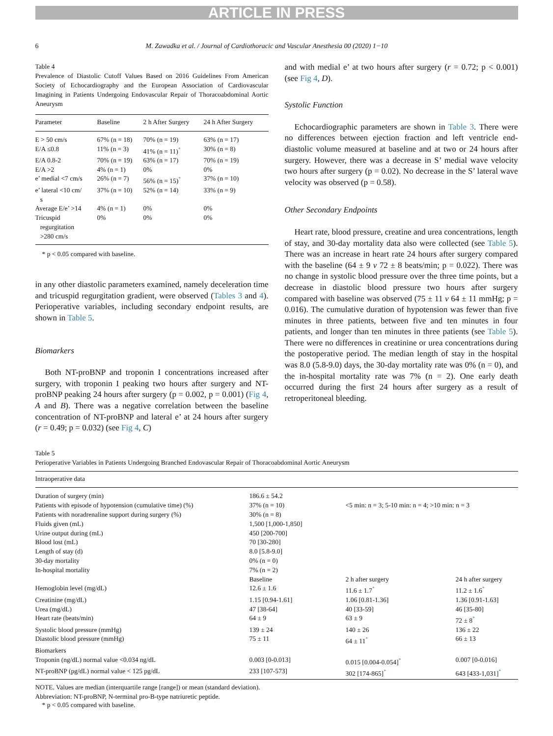ARTICLE IN PRESS
6 M. Zawadka et al. / Journal of Cardiothoracic and Vascular Anesthesia 00 (2020) 1−10
Table 4
Prevalence of Diastolic Cutoff Values Based on 2016 Guidelines From American Society of Echocardiography and the European Association of Cardiovascular Imagining in Patients Undergoing Endovascular Repair of Thoracoabdominal Aortic Aneurysm
| Parameter | Baseline | 2 h After Surgery | 24 h After Surgery |
| --- | --- | --- | --- |
| E > 50 cm/s | 67% (n = 18) | 70% (n = 19) | 63% (n = 17) |
| E/A ≤0.8 | 11% (n = 3) | 41% (n = 11)<sup>*</sup> | 30% (n = 8) |
| E/A 0.8-2 | 70% (n = 19) | 63% (n = 17) | 70% (n = 19) |
| E/A >2 | 4% (n = 1) | 0% | 0% |
| e’ medial <7 cm/s | 26% (n = 7) | 56% (n = 15)<sup>*</sup> | 37% (n = 10) |
| e’ lateral <10 cm/ s | 37% (n = 10) | 52% (n = 14) | 33% (n = 9) |
| Average E/e’ >14 | 4% (n = 1) | 0% | 0% |
| Tricuspid regurgitation >280 cm/s | 0% | 0% | 0% |
* p < 0.05 compared with baseline.
in any other diastolic parameters examined, namely deceleration time and tricuspid regurgitation gradient, were observed (Tables 3 and 4). Perioperative variables, including secondary endpoint results, are shown in Table 5.
Biomarkers
Both NT-proBNP and troponin I concentrations increased after surgery, with troponin I peaking two hours after surgery and NT-proBNP peaking 24 hours after surgery (p = 0.002, p = 0.001) (Fig 4, A and B). There was a negative correlation between the baseline concentration of NT-proBNP and lateral e’ at 24 hours after surgery (r = 0.49; p = 0.032) (see Fig 4, C)
and with medial e’ at two hours after surgery (r = 0.72; p < 0.001) (see Fig 4, D).
Systolic Function
Echocardiographic parameters are shown in Table 3. There were no differences between ejection fraction and left ventricle end-diastolic volume measured at baseline and at two or 24 hours after surgery. However, there was a decrease in S’ medial wave velocity two hours after surgery (p = 0.02). No decrease in the S’ lateral wave velocity was observed (p = 0.58).
Other Secondary Endpoints
Heart rate, blood pressure, creatine and urea concentrations, length of stay, and 30-day mortality data also were collected (see Table 5). There was an increase in heart rate 24 hours after surgery compared with the baseline (64 ± 9 v 72 ± 8 beats/min; p = 0.022). There was no change in systolic blood pressure over the three time points, but a decrease in diastolic blood pressure two hours after surgery compared with baseline was observed (75 ± 11 v 64 ± 11 mmHg; p = 0.016). The cumulative duration of hypotension was fewer than five minutes in three patients, between five and ten minutes in four patients, and longer than ten minutes in three patients (see Table 5). There were no differences in creatinine or urea concentrations during the postoperative period. The median length of stay in the hospital was 8.0 (5.8-9.0) days, the 30-day mortality rate was 0% (n = 0), and the in-hospital mortality rate was 7% (n = 2). One early death occurred during the first 24 hours after surgery as a result of retroperitoneal bleeding.
Table 5
Perioperative Variables in Patients Undergoing Branched Endovascular Repair of Thoracoabdominal Aortic Aneurysm
| Intraoperative data | | | |
| Duration of surgery (min) | 186.6 ± 54.2 | | |
| Patients with episode of hypotension (cumulative time) (%) | 37% (n = 10) | <5 min: n = 3; 5-10 min: n = 4; >10 min: n = 3 | |
| Patients with noradrenaline support during surgery (%) | 30% (n = 8) | | |
| Fluids given (mL) | 1,500 [1,000-1,850] | | |
| Urine output during (mL) | 450 [200-700] | | |
| Blood lost (mL) | 70 [30-280] | | |
| Length of stay (d) | 8.0 [5.8-9.0] | | |
| 30-day mortality | 0% (n = 0) | | |
| In-hospital mortality | 7% (n = 2) | | |
| | Baseline | 2 h after surgery | 24 h after surgery |
| Hemoglobin level (mg/dL) | 12.6 ± 1.6 | 11.6 ± 1.7<sup>*</sup> | 11.2 ± 1.6<sup>*</sup> |
| Creatinine (mg/dL) | 1.15 [0.94-1.61] | 1.06 [0.81-1.36] | 1.36 [0.91-1.63] |
| Urea (mg/dL) | 47 [38-64] | 40 [33-59] | 46 [35-80] |
| Heart rate (beats/min) | 64 ± 9 | 63 ± 9 | 72 ± 8<sup>*</sup> |
| Systolic blood pressure (mmHg) | 139 ± 24 | 140 ± 26 | 136 ± 22 |
| Diastolic blood pressure (mmHg) | 75 ± 11 | 64 ± 11<sup>*</sup> | 66 ± 13 |
| Biomarkers | | | |
| Troponin (ng/dL) normal value <0.034 ng/dL | 0.003 [0-0.013] | 0.015 [0.004-0.054]<sup>*</sup> | 0.007 [0-0.016] |
| NT-proBNP (pg/dL) normal value < 125 pg/dL | 233 [107-573] | 302 [174-865]<sup>*</sup> | 643 [433-1,031]<sup>*</sup> |
NOTE. Values are median (interquartile range [range]) or mean (standard deviation).
Abbreviation: NT-proBNP, N-terminal pro-B-type natriuretic peptide.
* p < 0.05 compared with baseline.